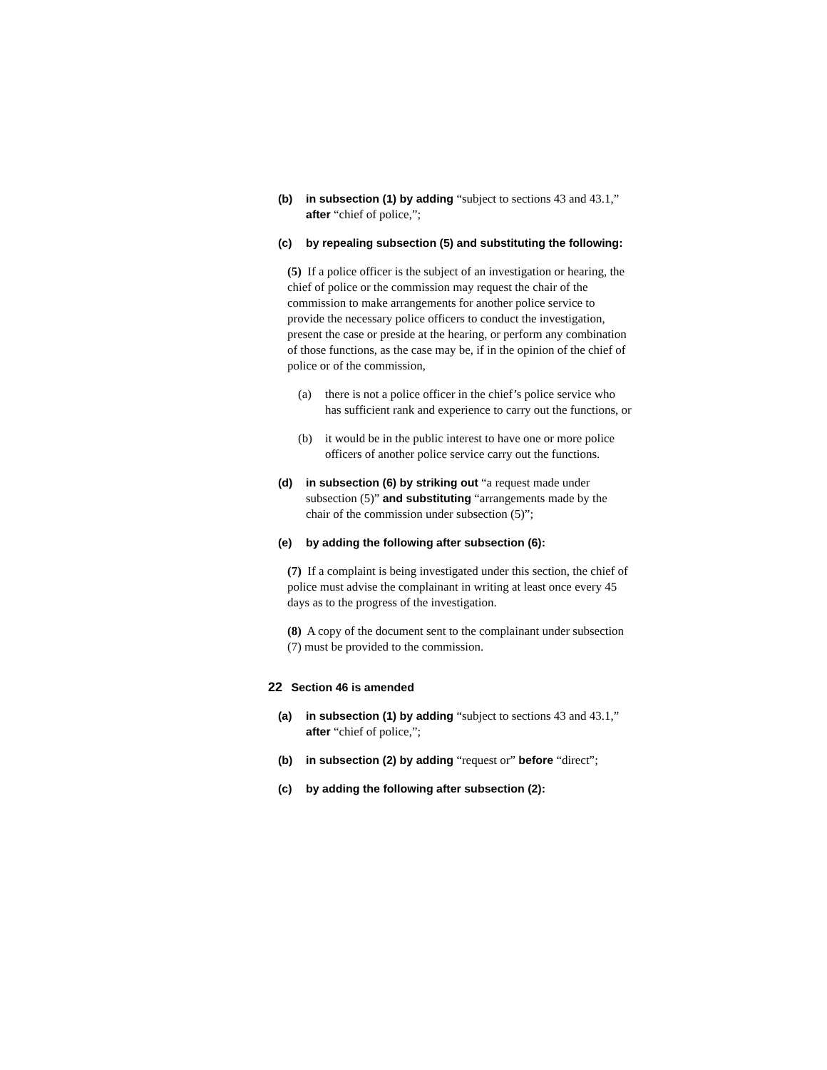(b) in subsection (1) by adding “subject to sections 43 and 43.1,” after “chief of police,”;
(c) by repealing subsection (5) and substituting the following:
(5) If a police officer is the subject of an investigation or hearing, the chief of police or the commission may request the chair of the commission to make arrangements for another police service to provide the necessary police officers to conduct the investigation, present the case or preside at the hearing, or perform any combination of those functions, as the case may be, if in the opinion of the chief of police or of the commission,
(a) there is not a police officer in the chief’s police service who has sufficient rank and experience to carry out the functions, or
(b) it would be in the public interest to have one or more police officers of another police service carry out the functions.
(d) in subsection (6) by striking out “a request made under subsection (5)” and substituting “arrangements made by the chair of the commission under subsection (5)”;
(e) by adding the following after subsection (6):
(7) If a complaint is being investigated under this section, the chief of police must advise the complainant in writing at least once every 45 days as to the progress of the investigation.
(8) A copy of the document sent to the complainant under subsection (7) must be provided to the commission.
22 Section 46 is amended
(a) in subsection (1) by adding “subject to sections 43 and 43.1,” after “chief of police,”;
(b) in subsection (2) by adding “request or” before “direct”;
(c) by adding the following after subsection (2):